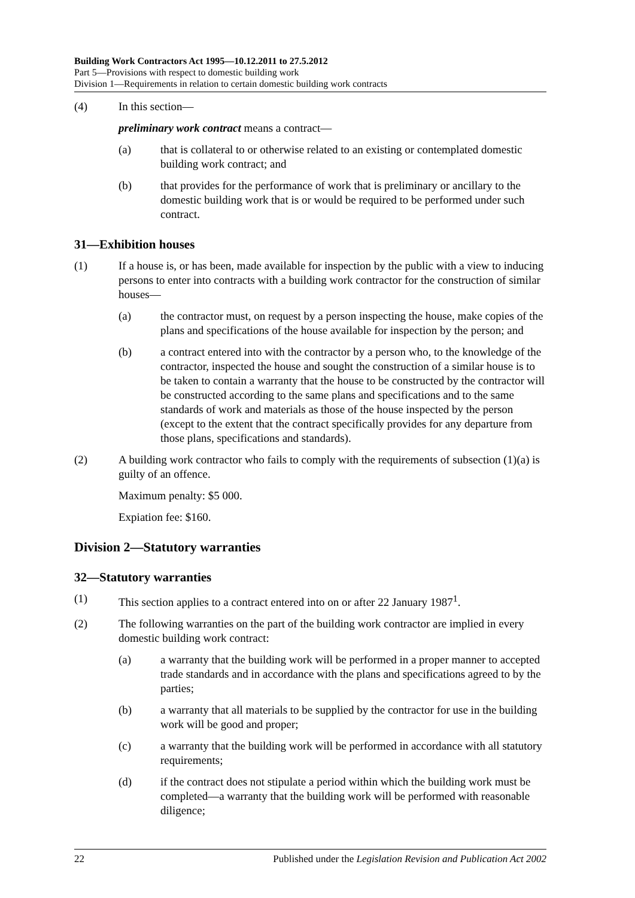Building Work Contractors Act 1995—10.12.2011 to 27.5.2012
Part 5—Provisions with respect to domestic building work
Division 1—Requirements in relation to certain domestic building work contracts
(4) In this section—
preliminary work contract means a contract—
(a) that is collateral to or otherwise related to an existing or contemplated domestic building work contract; and
(b) that provides for the performance of work that is preliminary or ancillary to the domestic building work that is or would be required to be performed under such contract.
31—Exhibition houses
(1) If a house is, or has been, made available for inspection by the public with a view to inducing persons to enter into contracts with a building work contractor for the construction of similar houses—
(a) the contractor must, on request by a person inspecting the house, make copies of the plans and specifications of the house available for inspection by the person; and
(b) a contract entered into with the contractor by a person who, to the knowledge of the contractor, inspected the house and sought the construction of a similar house is to be taken to contain a warranty that the house to be constructed by the contractor will be constructed according to the same plans and specifications and to the same standards of work and materials as those of the house inspected by the person (except to the extent that the contract specifically provides for any departure from those plans, specifications and standards).
(2) A building work contractor who fails to comply with the requirements of subsection (1)(a) is guilty of an offence.
Maximum penalty: $5 000.
Expiation fee: $160.
Division 2—Statutory warranties
32—Statutory warranties
(1) This section applies to a contract entered into on or after 22 January 1987<sup>1</sup>.
(2) The following warranties on the part of the building work contractor are implied in every domestic building work contract:
(a) a warranty that the building work will be performed in a proper manner to accepted trade standards and in accordance with the plans and specifications agreed to by the parties;
(b) a warranty that all materials to be supplied by the contractor for use in the building work will be good and proper;
(c) a warranty that the building work will be performed in accordance with all statutory requirements;
(d) if the contract does not stipulate a period within which the building work must be completed—a warranty that the building work will be performed with reasonable diligence;
22 Published under the Legislation Revision and Publication Act 2002